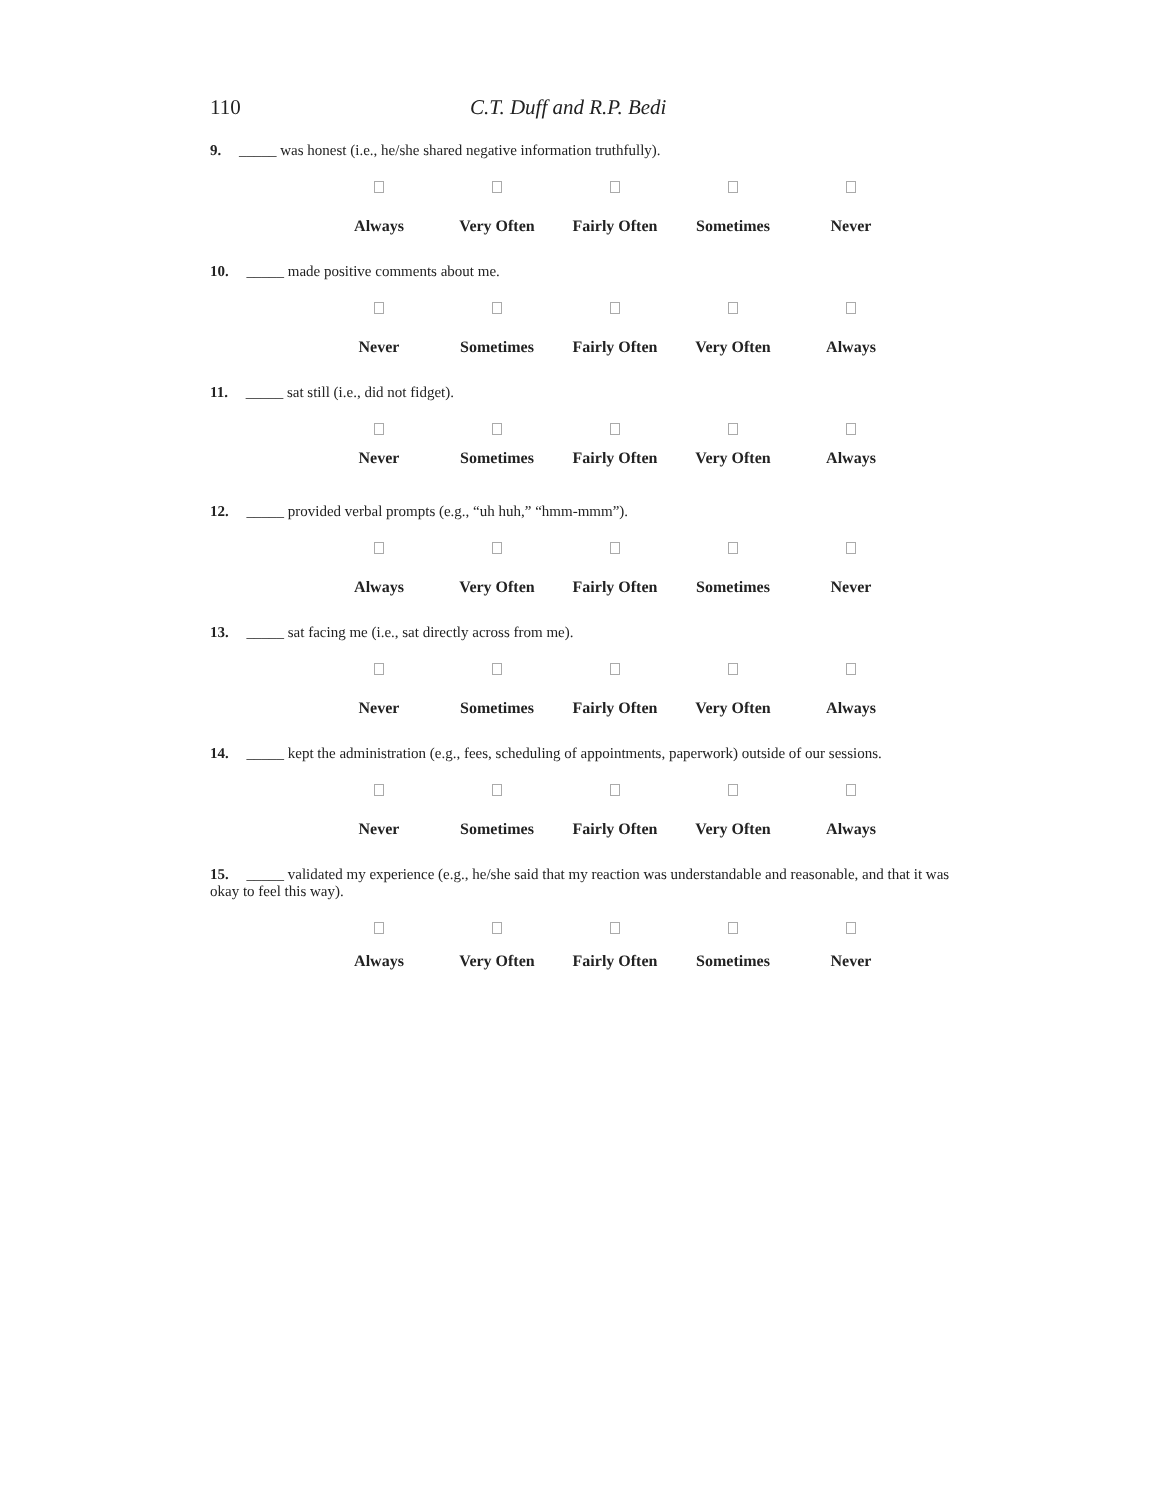110 C.T. Duff and R.P. Bedi
9. _____ was honest (i.e., he/she shared negative information truthfully).
Always Very Often Fairly Often Sometimes Never
10. _____ made positive comments about me.
Never Sometimes Fairly Often Very Often Always
11. _____ sat still (i.e., did not fidget).
Never Sometimes Fairly Often Very Often Always
12. _____ provided verbal prompts (e.g., “uh huh,” “hmm-mmm”).
Always Very Often Fairly Often Sometimes Never
13. _____ sat facing me (i.e., sat directly across from me).
Never Sometimes Fairly Often Very Often Always
14. _____ kept the administration (e.g., fees, scheduling of appointments, paperwork) outside of our sessions.
Never Sometimes Fairly Often Very Often Always
15. _____ validated my experience (e.g., he/she said that my reaction was understandable and reasonable, and that it was okay to feel this way).
Always Very Often Fairly Often Sometimes Never